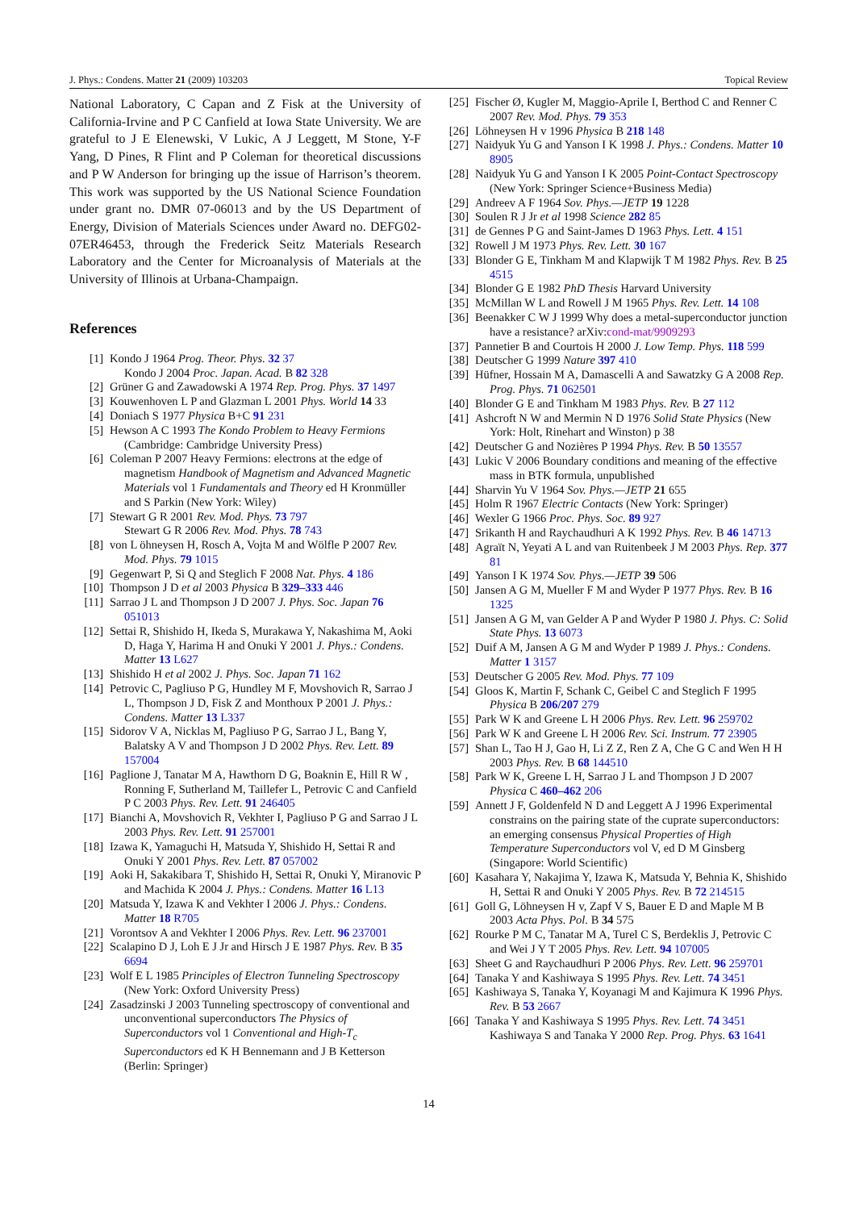J. Phys.: Condens. Matter 21 (2009) 103203 Topical Review
National Laboratory, C Capan and Z Fisk at the University of California-Irvine and P C Canfield at Iowa State University. We are grateful to J E Elenewski, V Lukic, A J Leggett, M Stone, Y-F Yang, D Pines, R Flint and P Coleman for theoretical discussions and P W Anderson for bringing up the issue of Harrison’s theorem. This work was supported by the US National Science Foundation under grant no. DMR 07-06013 and by the US Department of Energy, Division of Materials Sciences under Award no. DEFG02-07ER46453, through the Frederick Seitz Materials Research Laboratory and the Center for Microanalysis of Materials at the University of Illinois at Urbana-Champaign.
References
[1] Kondo J 1964 Prog. Theor. Phys. 32 37
Kondo J 2004 Proc. Japan. Acad. B 82 328
[2] Grüner G and Zawadowski A 1974 Rep. Prog. Phys. 37 1497
[3] Kouwenhoven L P and Glazman L 2001 Phys. World 14 33
[4] Doniach S 1977 Physica B+C 91 231
[5] Hewson A C 1993 The Kondo Problem to Heavy Fermions (Cambridge: Cambridge University Press)
[6] Coleman P 2007 Heavy Fermions: electrons at the edge of magnetism Handbook of Magnetism and Advanced Magnetic Materials vol 1 Fundamentals and Theory ed H Kronmüller and S Parkin (New York: Wiley)
[7] Stewart G R 2001 Rev. Mod. Phys. 73 797
Stewart G R 2006 Rev. Mod. Phys. 78 743
[8] von L öhneysen H, Rosch A, Vojta M and Wölfle P 2007 Rev. Mod. Phys. 79 1015
[9] Gegenwart P, Si Q and Steglich F 2008 Nat. Phys. 4 186
[10] Thompson J D et al 2003 Physica B 329–333 446
[11] Sarrao J L and Thompson J D 2007 J. Phys. Soc. Japan 76 051013
[12] Settai R, Shishido H, Ikeda S, Murakawa Y, Nakashima M, Aoki D, Haga Y, Harima H and Onuki Y 2001 J. Phys.: Condens. Matter 13 L627
[13] Shishido H et al 2002 J. Phys. Soc. Japan 71 162
[14] Petrovic C, Pagliuso P G, Hundley M F, Movshovich R, Sarrao J L, Thompson J D, Fisk Z and Monthoux P 2001 J. Phys.: Condens. Matter 13 L337
[15] Sidorov V A, Nicklas M, Pagliuso P G, Sarrao J L, Bang Y, Balatsky A V and Thompson J D 2002 Phys. Rev. Lett. 89 157004
[16] Paglione J, Tanatar M A, Hawthorn D G, Boaknin E, Hill R W , Ronning F, Sutherland M, Taillefer L, Petrovic C and Canfield P C 2003 Phys. Rev. Lett. 91 246405
[17] Bianchi A, Movshovich R, Vekhter I, Pagliuso P G and Sarrao J L 2003 Phys. Rev. Lett. 91 257001
[18] Izawa K, Yamaguchi H, Matsuda Y, Shishido H, Settai R and Onuki Y 2001 Phys. Rev. Lett. 87 057002
[19] Aoki H, Sakakibara T, Shishido H, Settai R, Onuki Y, Miranovic P and Machida K 2004 J. Phys.: Condens. Matter 16 L13
[20] Matsuda Y, Izawa K and Vekhter I 2006 J. Phys.: Condens. Matter 18 R705
[21] Vorontsov A and Vekhter I 2006 Phys. Rev. Lett. 96 237001
[22] Scalapino D J, Loh E J Jr and Hirsch J E 1987 Phys. Rev. B 35 6694
[23] Wolf E L 1985 Principles of Electron Tunneling Spectroscopy (New York: Oxford University Press)
[24] Zasadzinski J 2003 Tunneling spectroscopy of conventional and unconventional superconductors The Physics of Superconductors vol 1 Conventional and High-T<sub>c</sub> Superconductors ed K H Bennemann and J B Ketterson (Berlin: Springer)
[25] Fischer Ø, Kugler M, Maggio-Aprile I, Berthod C and Renner C 2007 Rev. Mod. Phys. 79 353
[26] Löhneysen H v 1996 Physica B 218 148
[27] Naidyuk Yu G and Yanson I K 1998 J. Phys.: Condens. Matter 10 8905
[28] Naidyuk Yu G and Yanson I K 2005 Point-Contact Spectroscopy (New York: Springer Science+Business Media)
[29] Andreev A F 1964 Sov. Phys.—JETP 19 1228
[30] Soulen R J Jr et al 1998 Science 282 85
[31] de Gennes P G and Saint-James D 1963 Phys. Lett. 4 151
[32] Rowell J M 1973 Phys. Rev. Lett. 30 167
[33] Blonder G E, Tinkham M and Klapwijk T M 1982 Phys. Rev. B 25 4515
[34] Blonder G E 1982 PhD Thesis Harvard University
[35] McMillan W L and Rowell J M 1965 Phys. Rev. Lett. 14 108
[36] Beenakker C W J 1999 Why does a metal-superconductor junction have a resistance? arXiv:cond-mat/9909293
[37] Pannetier B and Courtois H 2000 J. Low Temp. Phys. 118 599
[38] Deutscher G 1999 Nature 397 410
[39] Hüfner, Hossain M A, Damascelli A and Sawatzky G A 2008 Rep. Prog. Phys. 71 062501
[40] Blonder G E and Tinkham M 1983 Phys. Rev. B 27 112
[41] Ashcroft N W and Mermin N D 1976 Solid State Physics (New York: Holt, Rinehart and Winston) p 38
[42] Deutscher G and Nozières P 1994 Phys. Rev. B 50 13557
[43] Lukic V 2006 Boundary conditions and meaning of the effective mass in BTK formula, unpublished
[44] Sharvin Yu V 1964 Sov. Phys.—JETP 21 655
[45] Holm R 1967 Electric Contacts (New York: Springer)
[46] Wexler G 1966 Proc. Phys. Soc. 89 927
[47] Srikanth H and Raychaudhuri A K 1992 Phys. Rev. B 46 14713
[48] Agraït N, Yeyati A L and van Ruitenbeek J M 2003 Phys. Rep. 377 81
[49] Yanson I K 1974 Sov. Phys.—JETP 39 506
[50] Jansen A G M, Mueller F M and Wyder P 1977 Phys. Rev. B 16 1325
[51] Jansen A G M, van Gelder A P and Wyder P 1980 J. Phys. C: Solid State Phys. 13 6073
[52] Duif A M, Jansen A G M and Wyder P 1989 J. Phys.: Condens. Matter 1 3157
[53] Deutscher G 2005 Rev. Mod. Phys. 77 109
[54] Gloos K, Martin F, Schank C, Geibel C and Steglich F 1995 Physica B 206/207 279
[55] Park W K and Greene L H 2006 Phys. Rev. Lett. 96 259702
[56] Park W K and Greene L H 2006 Rev. Sci. Instrum. 77 23905
[57] Shan L, Tao H J, Gao H, Li Z Z, Ren Z A, Che G C and Wen H H 2003 Phys. Rev. B 68 144510
[58] Park W K, Greene L H, Sarrao J L and Thompson J D 2007 Physica C 460–462 206
[59] Annett J F, Goldenfeld N D and Leggett A J 1996 Experimental constrains on the pairing state of the cuprate superconductors: an emerging consensus Physical Properties of High Temperature Superconductors vol V, ed D M Ginsberg (Singapore: World Scientific)
[60] Kasahara Y, Nakajima Y, Izawa K, Matsuda Y, Behnia K, Shishido H, Settai R and Onuki Y 2005 Phys. Rev. B 72 214515
[61] Goll G, Löhneysen H v, Zapf V S, Bauer E D and Maple M B 2003 Acta Phys. Pol. B 34 575
[62] Rourke P M C, Tanatar M A, Turel C S, Berdeklis J, Petrovic C and Wei J Y T 2005 Phys. Rev. Lett. 94 107005
[63] Sheet G and Raychaudhuri P 2006 Phys. Rev. Lett. 96 259701
[64] Tanaka Y and Kashiwaya S 1995 Phys. Rev. Lett. 74 3451
[65] Kashiwaya S, Tanaka Y, Koyanagi M and Kajimura K 1996 Phys. Rev. B 53 2667
[66] Tanaka Y and Kashiwaya S 1995 Phys. Rev. Lett. 74 3451
Kashiwaya S and Tanaka Y 2000 Rep. Prog. Phys. 63 1641
14